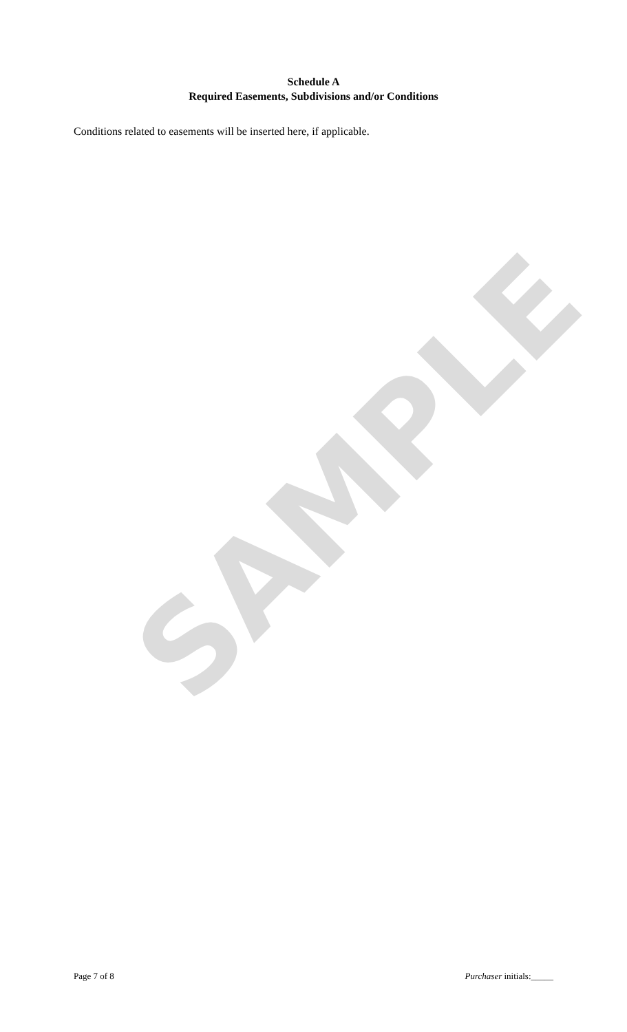Schedule A
Required Easements, Subdivisions and/or Conditions
Conditions related to easements will be inserted here, if applicable.
SAMPLE
Page 7 of 8 Purchaser initials:_____